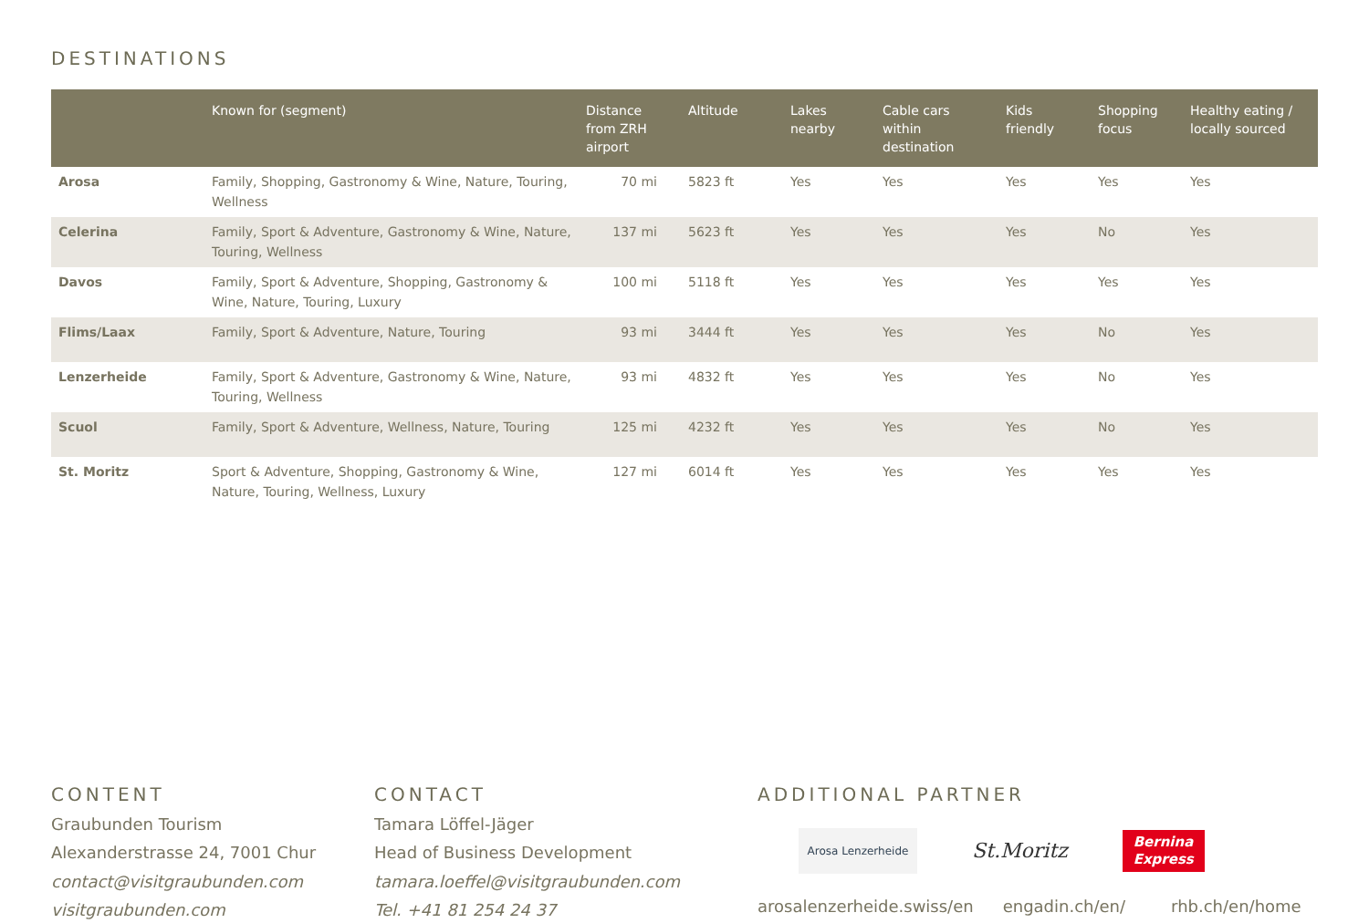DESTINATIONS
| | Known for (segment) | Distance from ZRH airport | Altitude | Lakes nearby | Cable cars within destination | Kids friendly | Shopping focus | Healthy eating / locally sourced |
| --- | --- | --- | --- | --- | --- | --- | --- | --- |
| Arosa | Family, Shopping, Gastronomy & Wine, Nature, Touring, Wellness | 70 mi | 5823 ft | Yes | Yes | Yes | Yes | Yes |
| Celerina | Family, Sport & Adventure, Gastronomy & Wine, Nature, Touring, Wellness | 137 mi | 5623 ft | Yes | Yes | Yes | No | Yes |
| Davos | Family, Sport & Adventure, Shopping, Gastronomy & Wine, Nature, Touring, Luxury | 100 mi | 5118 ft | Yes | Yes | Yes | Yes | Yes |
| Flims/Laax | Family, Sport & Adventure, Nature, Touring | 93 mi | 3444 ft | Yes | Yes | Yes | No | Yes |
| Lenzerheide | Family, Sport & Adventure, Gastronomy & Wine, Nature, Touring, Wellness | 93 mi | 4832 ft | Yes | Yes | Yes | No | Yes |
| Scuol | Family, Sport & Adventure, Wellness, Nature, Touring | 125 mi | 4232 ft | Yes | Yes | Yes | No | Yes |
| St. Moritz | Sport & Adventure, Shopping, Gastronomy & Wine, Nature, Touring, Wellness, Luxury | 127 mi | 6014 ft | Yes | Yes | Yes | Yes | Yes |
CONTENT
Graubunden Tourism
Alexanderstrasse 24, 7001 Chur
contact@visitgraubunden.com
visitgraubunden.com
CONTACT
Tamara Löffel-Jäger
Head of Business Development
tamara.loeffel@visitgraubunden.com
Tel. +41 81 254 24 37
ADDITIONAL PARTNER
Arosa Lenzerheide
St.Moritz
Bernina
Express
arosalenzerheide.swiss/en engadin.ch/en/ rhb.ch/en/home